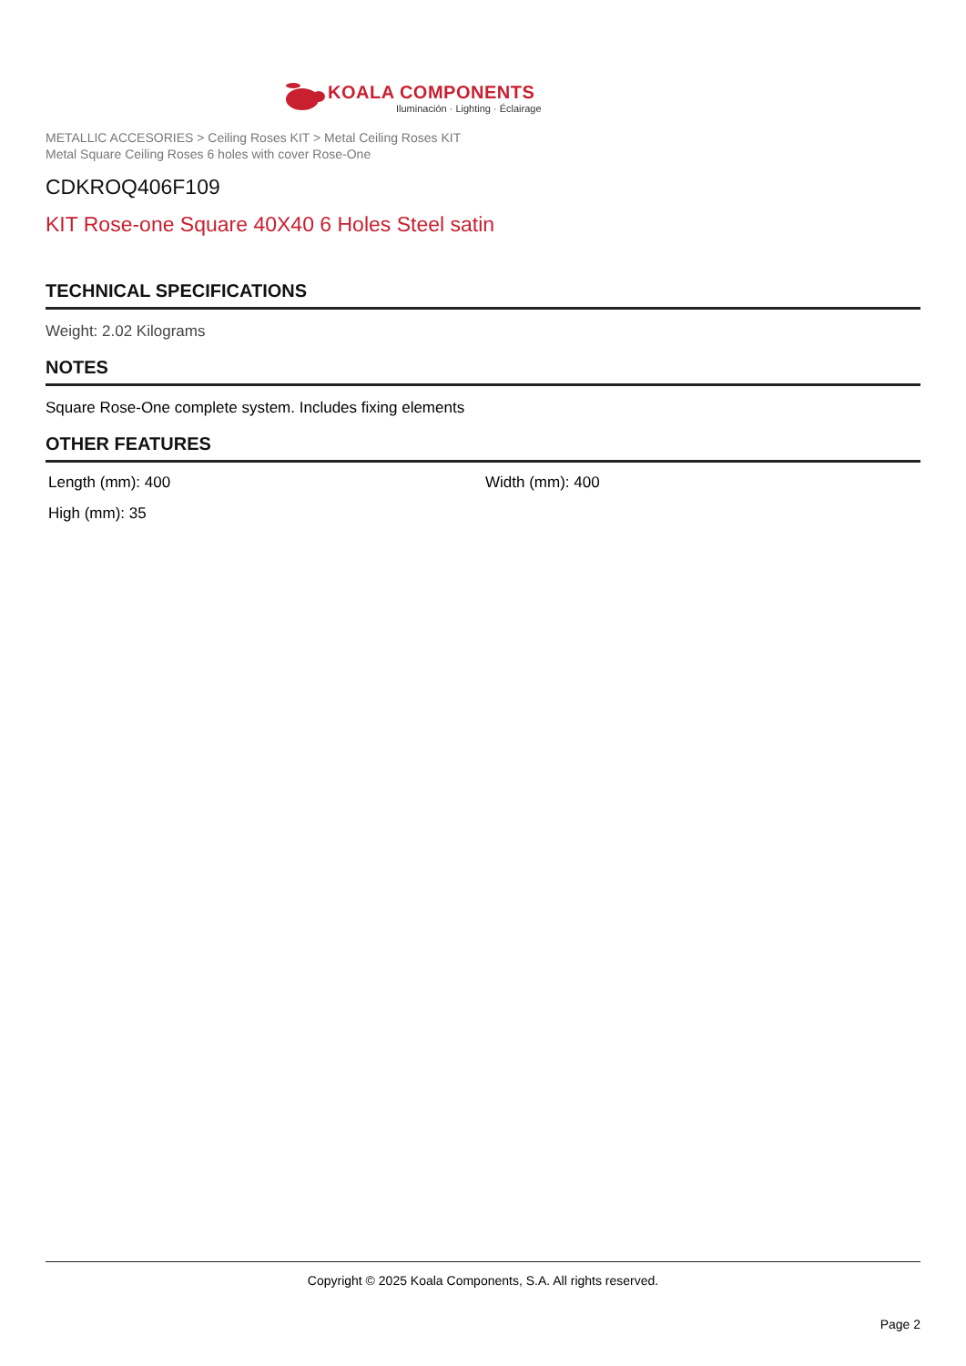KOALA COMPONENTS
Iluminación · Lighting · Éclairage
METALLIC ACCESORIES > Ceiling Roses KIT > Metal Ceiling Roses KIT
Metal Square Ceiling Roses 6 holes with cover Rose-One
CDKROQ406F109
KIT Rose-one Square 40X40 6 Holes Steel satin
TECHNICAL SPECIFICATIONS
Weight: 2.02 Kilograms
NOTES
Square Rose-One complete system. Includes fixing elements
OTHER FEATURES
Length (mm): 400
Width (mm): 400
High (mm): 35
Copyright © 2025 Koala Components, S.A. All rights reserved.
Page 2